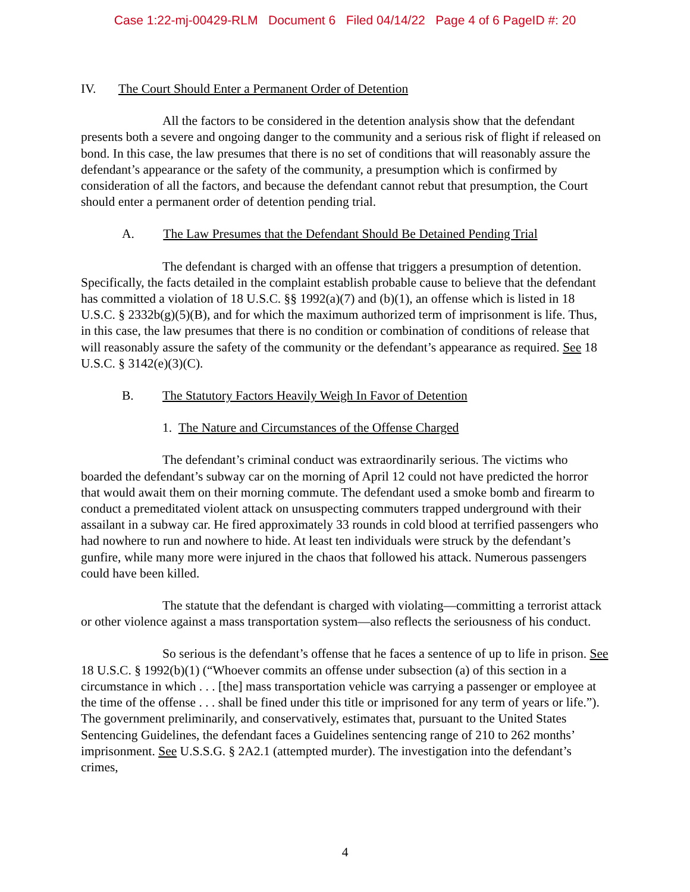Case 1:22-mj-00429-RLM Document 6 Filed 04/14/22 Page 4 of 6 PageID #: 20
IV. The Court Should Enter a Permanent Order of Detention
All the factors to be considered in the detention analysis show that the defendant presents both a severe and ongoing danger to the community and a serious risk of flight if released on bond. In this case, the law presumes that there is no set of conditions that will reasonably assure the defendant’s appearance or the safety of the community, a presumption which is confirmed by consideration of all the factors, and because the defendant cannot rebut that presumption, the Court should enter a permanent order of detention pending trial.
A. The Law Presumes that the Defendant Should Be Detained Pending Trial
The defendant is charged with an offense that triggers a presumption of detention. Specifically, the facts detailed in the complaint establish probable cause to believe that the defendant has committed a violation of 18 U.S.C. §§ 1992(a)(7) and (b)(1), an offense which is listed in 18 U.S.C. § 2332b(g)(5)(B), and for which the maximum authorized term of imprisonment is life. Thus, in this case, the law presumes that there is no condition or combination of conditions of release that will reasonably assure the safety of the community or the defendant’s appearance as required. See 18 U.S.C. § 3142(e)(3)(C).
B. The Statutory Factors Heavily Weigh In Favor of Detention
1. The Nature and Circumstances of the Offense Charged
The defendant’s criminal conduct was extraordinarily serious. The victims who boarded the defendant’s subway car on the morning of April 12 could not have predicted the horror that would await them on their morning commute. The defendant used a smoke bomb and firearm to conduct a premeditated violent attack on unsuspecting commuters trapped underground with their assailant in a subway car. He fired approximately 33 rounds in cold blood at terrified passengers who had nowhere to run and nowhere to hide. At least ten individuals were struck by the defendant’s gunfire, while many more were injured in the chaos that followed his attack. Numerous passengers could have been killed.
The statute that the defendant is charged with violating—committing a terrorist attack or other violence against a mass transportation system—also reflects the seriousness of his conduct.
So serious is the defendant’s offense that he faces a sentence of up to life in prison. See 18 U.S.C. § 1992(b)(1) (“Whoever commits an offense under subsection (a) of this section in a circumstance in which . . . [the] mass transportation vehicle was carrying a passenger or employee at the time of the offense . . . shall be fined under this title or imprisoned for any term of years or life.”). The government preliminarily, and conservatively, estimates that, pursuant to the United States Sentencing Guidelines, the defendant faces a Guidelines sentencing range of 210 to 262 months’ imprisonment. See U.S.S.G. § 2A2.1 (attempted murder). The investigation into the defendant’s crimes,
4